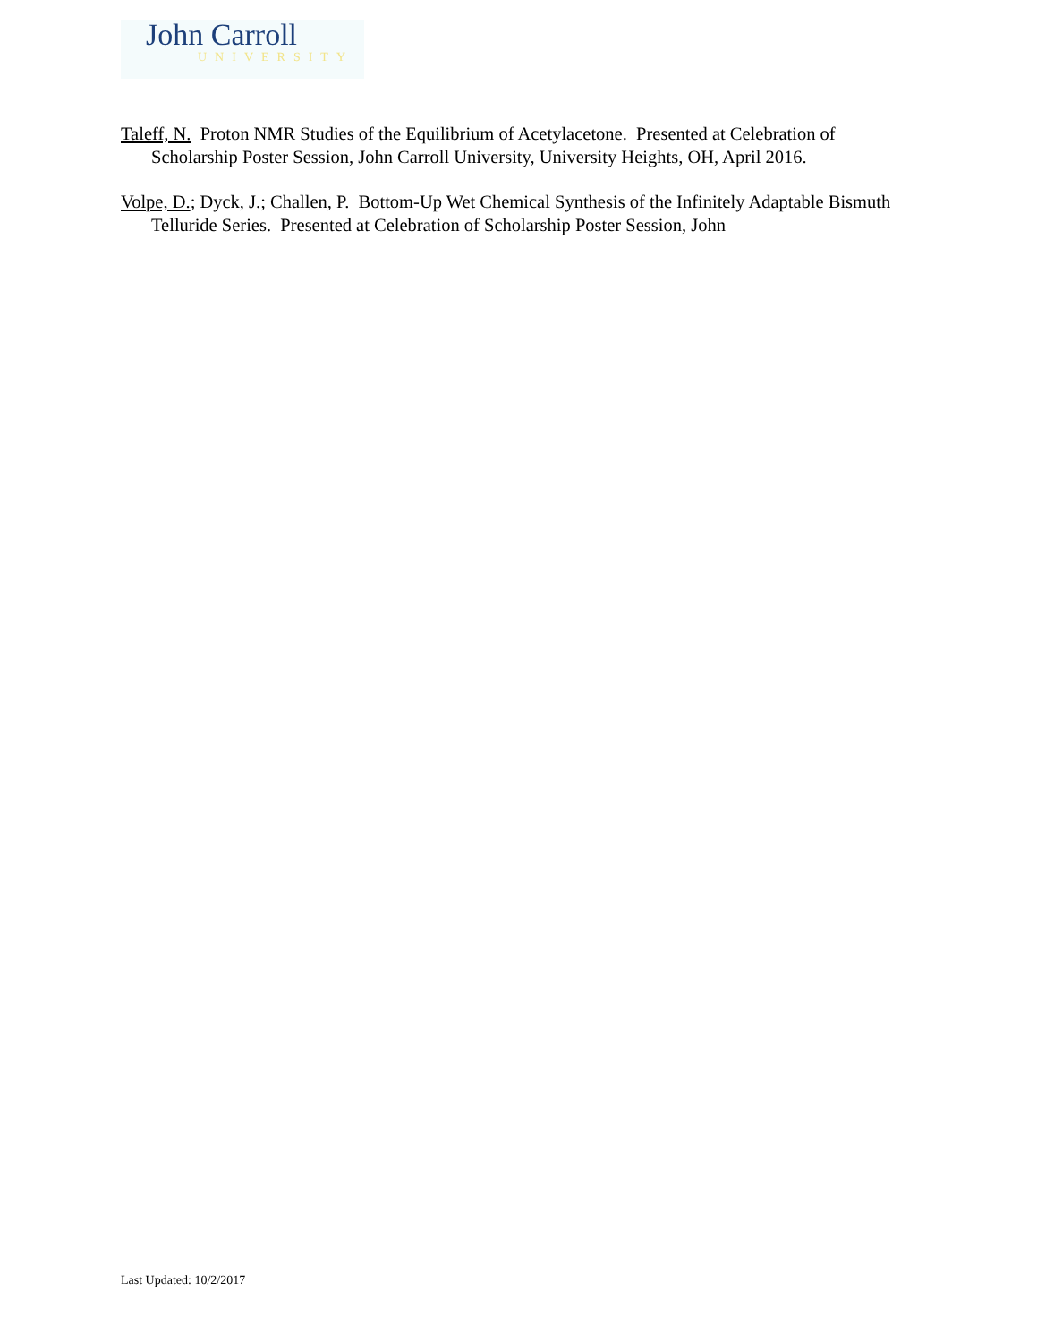John Carroll
UNIVERSITY
Taleff, N. Proton NMR Studies of the Equilibrium of Acetylacetone. Presented at Celebration of Scholarship Poster Session, John Carroll University, University Heights, OH, April 2016.
Volpe, D.; Dyck, J.; Challen, P. Bottom-Up Wet Chemical Synthesis of the Infinitely Adaptable Bismuth Telluride Series. Presented at Celebration of Scholarship Poster Session, John
Last Updated: 10/2/2017